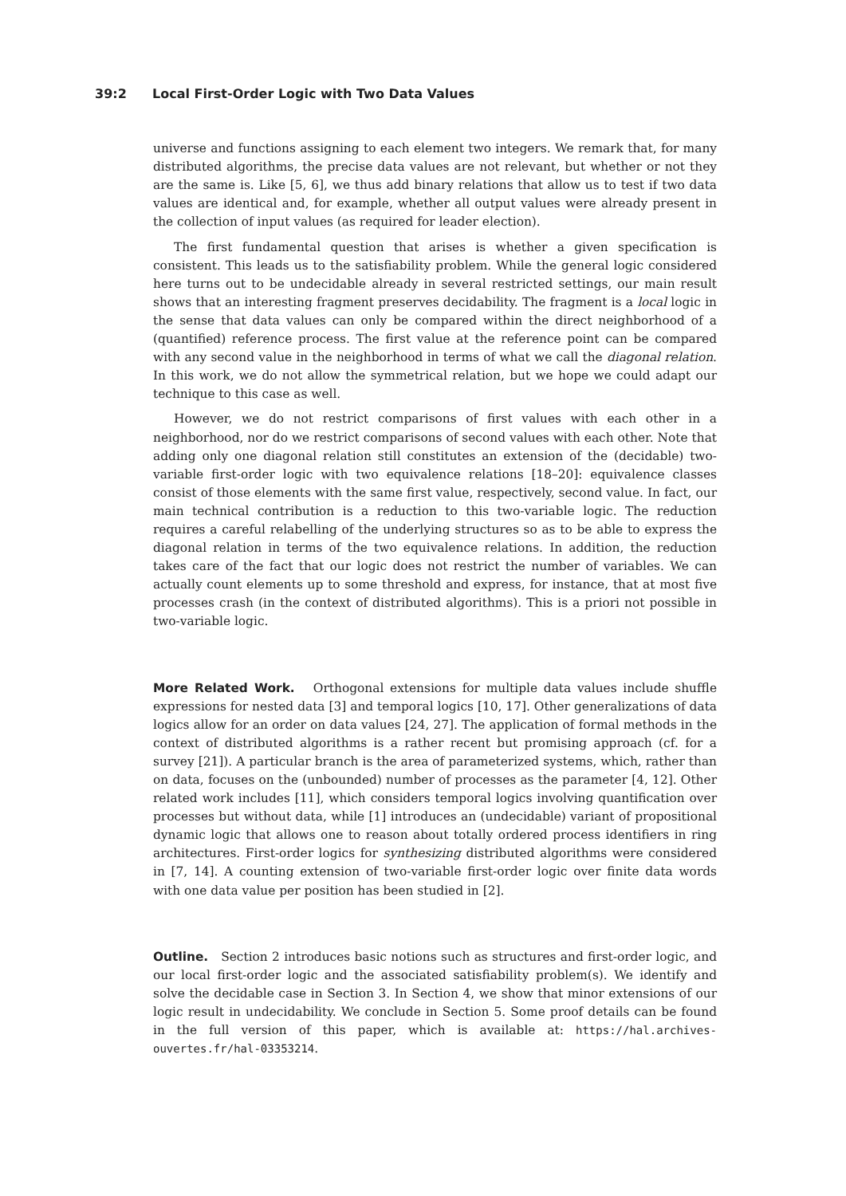39:2 Local First-Order Logic with Two Data Values
universe and functions assigning to each element two integers. We remark that, for many distributed algorithms, the precise data values are not relevant, but whether or not they are the same is. Like [5, 6], we thus add binary relations that allow us to test if two data values are identical and, for example, whether all output values were already present in the collection of input values (as required for leader election).
The first fundamental question that arises is whether a given specification is consistent. This leads us to the satisfiability problem. While the general logic considered here turns out to be undecidable already in several restricted settings, our main result shows that an interesting fragment preserves decidability. The fragment is a local logic in the sense that data values can only be compared within the direct neighborhood of a (quantified) reference process. The first value at the reference point can be compared with any second value in the neighborhood in terms of what we call the diagonal relation. In this work, we do not allow the symmetrical relation, but we hope we could adapt our technique to this case as well.
However, we do not restrict comparisons of first values with each other in a neighborhood, nor do we restrict comparisons of second values with each other. Note that adding only one diagonal relation still constitutes an extension of the (decidable) two-variable first-order logic with two equivalence relations [18–20]: equivalence classes consist of those elements with the same first value, respectively, second value. In fact, our main technical contribution is a reduction to this two-variable logic. The reduction requires a careful relabelling of the underlying structures so as to be able to express the diagonal relation in terms of the two equivalence relations. In addition, the reduction takes care of the fact that our logic does not restrict the number of variables. We can actually count elements up to some threshold and express, for instance, that at most five processes crash (in the context of distributed algorithms). This is a priori not possible in two-variable logic.
More Related Work. Orthogonal extensions for multiple data values include shuffle expressions for nested data [3] and temporal logics [10, 17]. Other generalizations of data logics allow for an order on data values [24, 27]. The application of formal methods in the context of distributed algorithms is a rather recent but promising approach (cf. for a survey [21]). A particular branch is the area of parameterized systems, which, rather than on data, focuses on the (unbounded) number of processes as the parameter [4, 12]. Other related work includes [11], which considers temporal logics involving quantification over processes but without data, while [1] introduces an (undecidable) variant of propositional dynamic logic that allows one to reason about totally ordered process identifiers in ring architectures. First-order logics for synthesizing distributed algorithms were considered in [7, 14]. A counting extension of two-variable first-order logic over finite data words with one data value per position has been studied in [2].
Outline. Section 2 introduces basic notions such as structures and first-order logic, and our local first-order logic and the associated satisfiability problem(s). We identify and solve the decidable case in Section 3. In Section 4, we show that minor extensions of our logic result in undecidability. We conclude in Section 5. Some proof details can be found in the full version of this paper, which is available at: https://hal.archives-ouvertes.fr/hal-03353214.